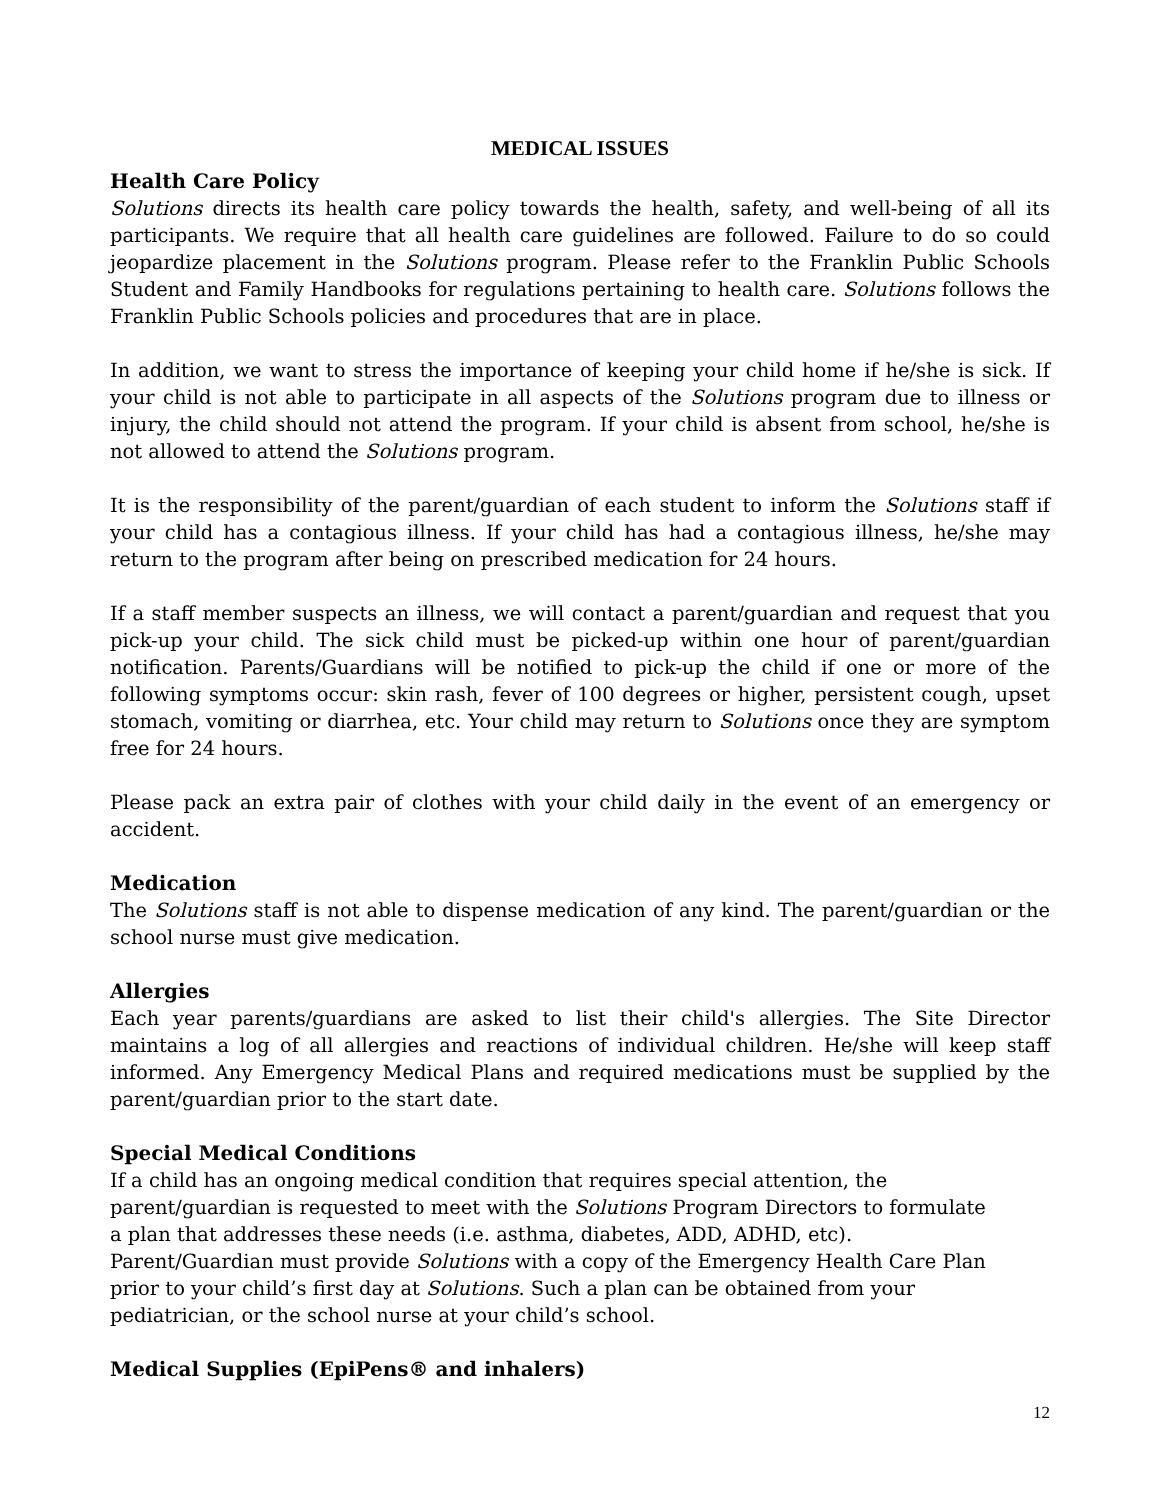MEDICAL ISSUES
Health Care Policy
Solutions directs its health care policy towards the health, safety, and well-being of all its participants. We require that all health care guidelines are followed. Failure to do so could jeopardize placement in the Solutions program. Please refer to the Franklin Public Schools Student and Family Handbooks for regulations pertaining to health care. Solutions follows the Franklin Public Schools policies and procedures that are in place.
In addition, we want to stress the importance of keeping your child home if he/she is sick. If your child is not able to participate in all aspects of the Solutions program due to illness or injury, the child should not attend the program. If your child is absent from school, he/she is not allowed to attend the Solutions program.
It is the responsibility of the parent/guardian of each student to inform the Solutions staff if your child has a contagious illness. If your child has had a contagious illness, he/she may return to the program after being on prescribed medication for 24 hours.
If a staff member suspects an illness, we will contact a parent/guardian and request that you pick-up your child. The sick child must be picked-up within one hour of parent/guardian notification. Parents/Guardians will be notified to pick-up the child if one or more of the following symptoms occur: skin rash, fever of 100 degrees or higher, persistent cough, upset stomach, vomiting or diarrhea, etc. Your child may return to Solutions once they are symptom free for 24 hours.
Please pack an extra pair of clothes with your child daily in the event of an emergency or accident.
Medication
The Solutions staff is not able to dispense medication of any kind. The parent/guardian or the school nurse must give medication.
Allergies
Each year parents/guardians are asked to list their child's allergies. The Site Director maintains a log of all allergies and reactions of individual children. He/she will keep staff informed. Any Emergency Medical Plans and required medications must be supplied by the parent/guardian prior to the start date.
Special Medical Conditions
If a child has an ongoing medical condition that requires special attention, the
parent/guardian is requested to meet with the Solutions Program Directors to formulate
a plan that addresses these needs (i.e. asthma, diabetes, ADD, ADHD, etc).
Parent/Guardian must provide Solutions with a copy of the Emergency Health Care Plan
prior to your child’s first day at Solutions. Such a plan can be obtained from your
pediatrician, or the school nurse at your child’s school.
Medical Supplies (EpiPens® and inhalers)
12